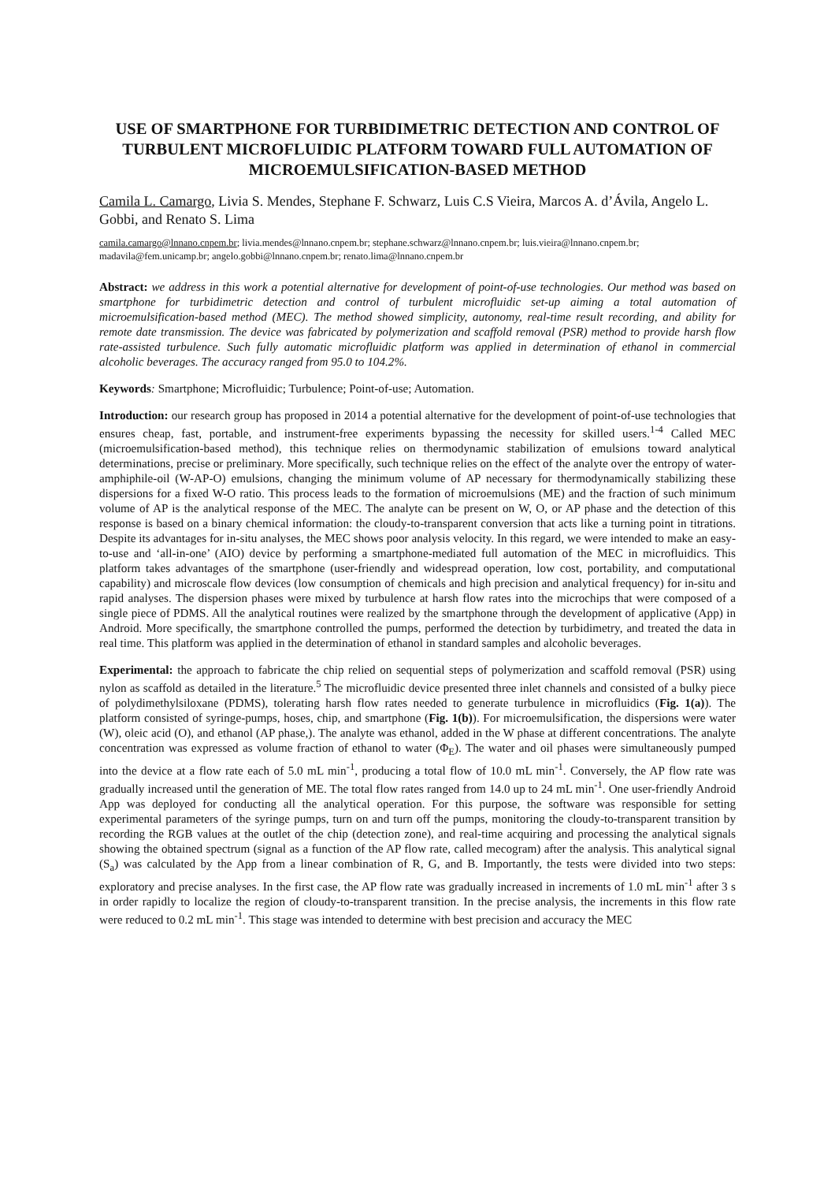USE OF SMARTPHONE FOR TURBIDIMETRIC DETECTION AND CONTROL OF TURBULENT MICROFLUIDIC PLATFORM TOWARD FULL AUTOMATION OF MICROEMULSIFICATION-BASED METHOD
Camila L. Camargo, Livia S. Mendes, Stephane F. Schwarz, Luis C.S Vieira, Marcos A. d’Ávila, Angelo L. Gobbi, and Renato S. Lima
camila.camargo@lnnano.cnpem.br; livia.mendes@lnnano.cnpem.br; stephane.schwarz@lnnano.cnpem.br; luis.vieira@lnnano.cnpem.br; madavila@fem.unicamp.br; angelo.gobbi@lnnano.cnpem.br; renato.lima@lnnano.cnpem.br
Abstract: we address in this work a potential alternative for development of point-of-use technologies. Our method was based on smartphone for turbidimetric detection and control of turbulent microfluidic set-up aiming a total automation of microemulsification-based method (MEC). The method showed simplicity, autonomy, real-time result recording, and ability for remote date transmission. The device was fabricated by polymerization and scaffold removal (PSR) method to provide harsh flow rate-assisted turbulence. Such fully automatic microfluidic platform was applied in determination of ethanol in commercial alcoholic beverages. The accuracy ranged from 95.0 to 104.2%.
Keywords: Smartphone; Microfluidic; Turbulence; Point-of-use; Automation.
Introduction: our research group has proposed in 2014 a potential alternative for the development of point-of-use technologies that ensures cheap, fast, portable, and instrument-free experiments bypassing the necessity for skilled users.<sup>1-4</sup> Called MEC (microemulsification-based method), this technique relies on thermodynamic stabilization of emulsions toward analytical determinations, precise or preliminary. More specifically, such technique relies on the effect of the analyte over the entropy of water-amphiphile-oil (W-AP-O) emulsions, changing the minimum volume of AP necessary for thermodynamically stabilizing these dispersions for a fixed W-O ratio. This process leads to the formation of microemulsions (ME) and the fraction of such minimum volume of AP is the analytical response of the MEC. The analyte can be present on W, O, or AP phase and the detection of this response is based on a binary chemical information: the cloudy-to-transparent conversion that acts like a turning point in titrations. Despite its advantages for in-situ analyses, the MEC shows poor analysis velocity. In this regard, we were intended to make an easy-to-use and ‘all-in-one’ (AIO) device by performing a smartphone-mediated full automation of the MEC in microfluidics. This platform takes advantages of the smartphone (user-friendly and widespread operation, low cost, portability, and computational capability) and microscale flow devices (low consumption of chemicals and high precision and analytical frequency) for in-situ and rapid analyses. The dispersion phases were mixed by turbulence at harsh flow rates into the microchips that were composed of a single piece of PDMS. All the analytical routines were realized by the smartphone through the development of applicative (App) in Android. More specifically, the smartphone controlled the pumps, performed the detection by turbidimetry, and treated the data in real time. This platform was applied in the determination of ethanol in standard samples and alcoholic beverages.
Experimental: the approach to fabricate the chip relied on sequential steps of polymerization and scaffold removal (PSR) using nylon as scaffold as detailed in the literature.<sup>5</sup> The microfluidic device presented three inlet channels and consisted of a bulky piece of polydimethylsiloxane (PDMS), tolerating harsh flow rates needed to generate turbulence in microfluidics (Fig. 1(a)). The platform consisted of syringe-pumps, hoses, chip, and smartphone (Fig. 1(b)). For microemulsification, the dispersions were water (W), oleic acid (O), and ethanol (AP phase,). The analyte was ethanol, added in the W phase at different concentrations. The analyte concentration was expressed as volume fraction of ethanol to water (Φ<sub>E</sub>). The water and oil phases were simultaneously pumped into the device at a flow rate each of 5.0 mL min<sup>-1</sup>, producing a total flow of 10.0 mL min<sup>-1</sup>. Conversely, the AP flow rate was gradually increased until the generation of ME. The total flow rates ranged from 14.0 up to 24 mL min<sup>-1</sup>. One user-friendly Android App was deployed for conducting all the analytical operation. For this purpose, the software was responsible for setting experimental parameters of the syringe pumps, turn on and turn off the pumps, monitoring the cloudy-to-transparent transition by recording the RGB values at the outlet of the chip (detection zone), and real-time acquiring and processing the analytical signals showing the obtained spectrum (signal as a function of the AP flow rate, called mecogram) after the analysis. This analytical signal (S<sub>a</sub>) was calculated by the App from a linear combination of R, G, and B. Importantly, the tests were divided into two steps: exploratory and precise analyses. In the first case, the AP flow rate was gradually increased in increments of 1.0 mL min<sup>-1</sup> after 3 s in order rapidly to localize the region of cloudy-to-transparent transition. In the precise analysis, the increments in this flow rate were reduced to 0.2 mL min<sup>-1</sup>. This stage was intended to determine with best precision and accuracy the MEC